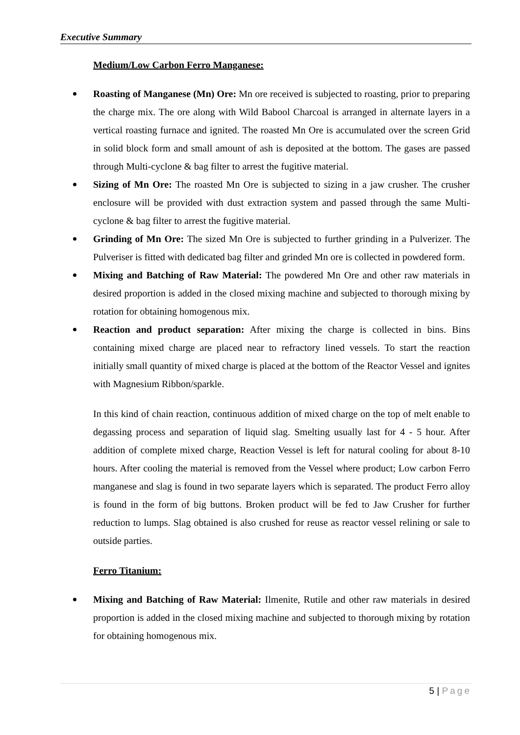Executive Summary
Medium/Low Carbon Ferro Manganese:
Roasting of Manganese (Mn) Ore: Mn ore received is subjected to roasting, prior to preparing the charge mix. The ore along with Wild Babool Charcoal is arranged in alternate layers in a vertical roasting furnace and ignited. The roasted Mn Ore is accumulated over the screen Grid in solid block form and small amount of ash is deposited at the bottom. The gases are passed through Multi-cyclone & bag filter to arrest the fugitive material.
Sizing of Mn Ore: The roasted Mn Ore is subjected to sizing in a jaw crusher. The crusher enclosure will be provided with dust extraction system and passed through the same Multi-cyclone & bag filter to arrest the fugitive material.
Grinding of Mn Ore: The sized Mn Ore is subjected to further grinding in a Pulverizer. The Pulveriser is fitted with dedicated bag filter and grinded Mn ore is collected in powdered form.
Mixing and Batching of Raw Material: The powdered Mn Ore and other raw materials in desired proportion is added in the closed mixing machine and subjected to thorough mixing by rotation for obtaining homogenous mix.
Reaction and product separation: After mixing the charge is collected in bins. Bins containing mixed charge are placed near to refractory lined vessels. To start the reaction initially small quantity of mixed charge is placed at the bottom of the Reactor Vessel and ignites with Magnesium Ribbon/sparkle.
In this kind of chain reaction, continuous addition of mixed charge on the top of melt enable to degassing process and separation of liquid slag. Smelting usually last for 4 - 5 hour. After addition of complete mixed charge, Reaction Vessel is left for natural cooling for about 8-10 hours. After cooling the material is removed from the Vessel where product; Low carbon Ferro manganese and slag is found in two separate layers which is separated. The product Ferro alloy is found in the form of big buttons. Broken product will be fed to Jaw Crusher for further reduction to lumps. Slag obtained is also crushed for reuse as reactor vessel relining or sale to outside parties.
Ferro Titanium:
Mixing and Batching of Raw Material: Ilmenite, Rutile and other raw materials in desired proportion is added in the closed mixing machine and subjected to thorough mixing by rotation for obtaining homogenous mix.
5 | Page